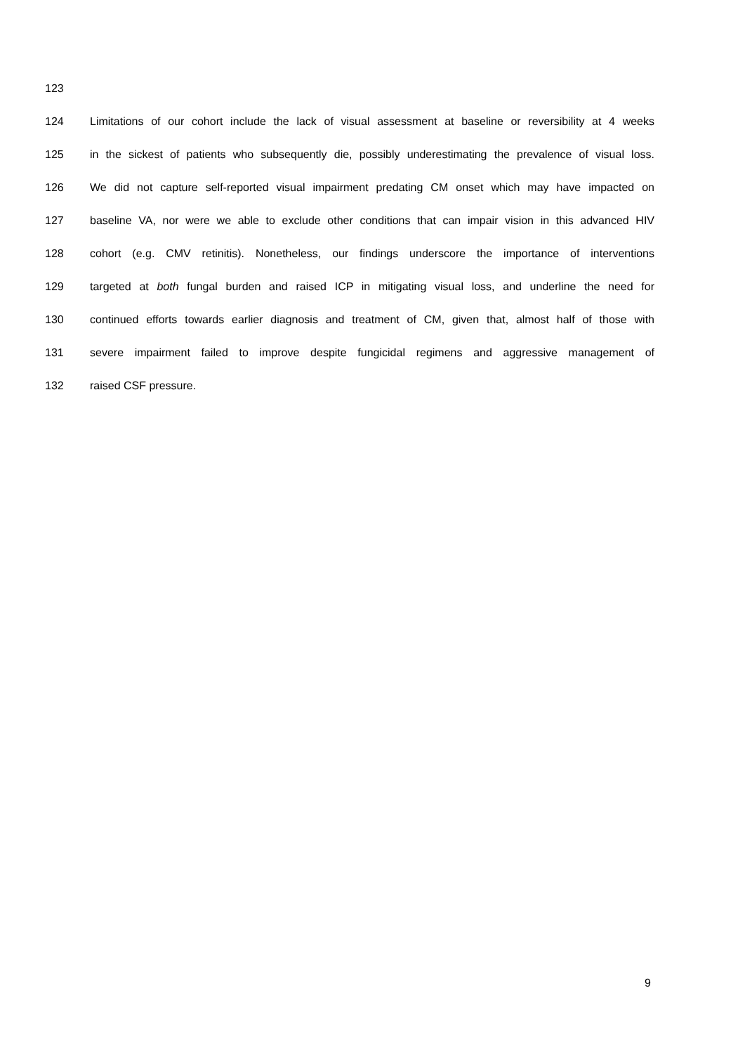123
124 Limitations of our cohort include the lack of visual assessment at baseline or reversibility at 4 weeks
125 in the sickest of patients who subsequently die, possibly underestimating the prevalence of visual loss.
126 We did not capture self-reported visual impairment predating CM onset which may have impacted on
127 baseline VA, nor were we able to exclude other conditions that can impair vision in this advanced HIV
128 cohort (e.g. CMV retinitis). Nonetheless, our findings underscore the importance of interventions
129 targeted at both fungal burden and raised ICP in mitigating visual loss, and underline the need for
130 continued efforts towards earlier diagnosis and treatment of CM, given that, almost half of those with
131 severe impairment failed to improve despite fungicidal regimens and aggressive management of
132 raised CSF pressure.
9